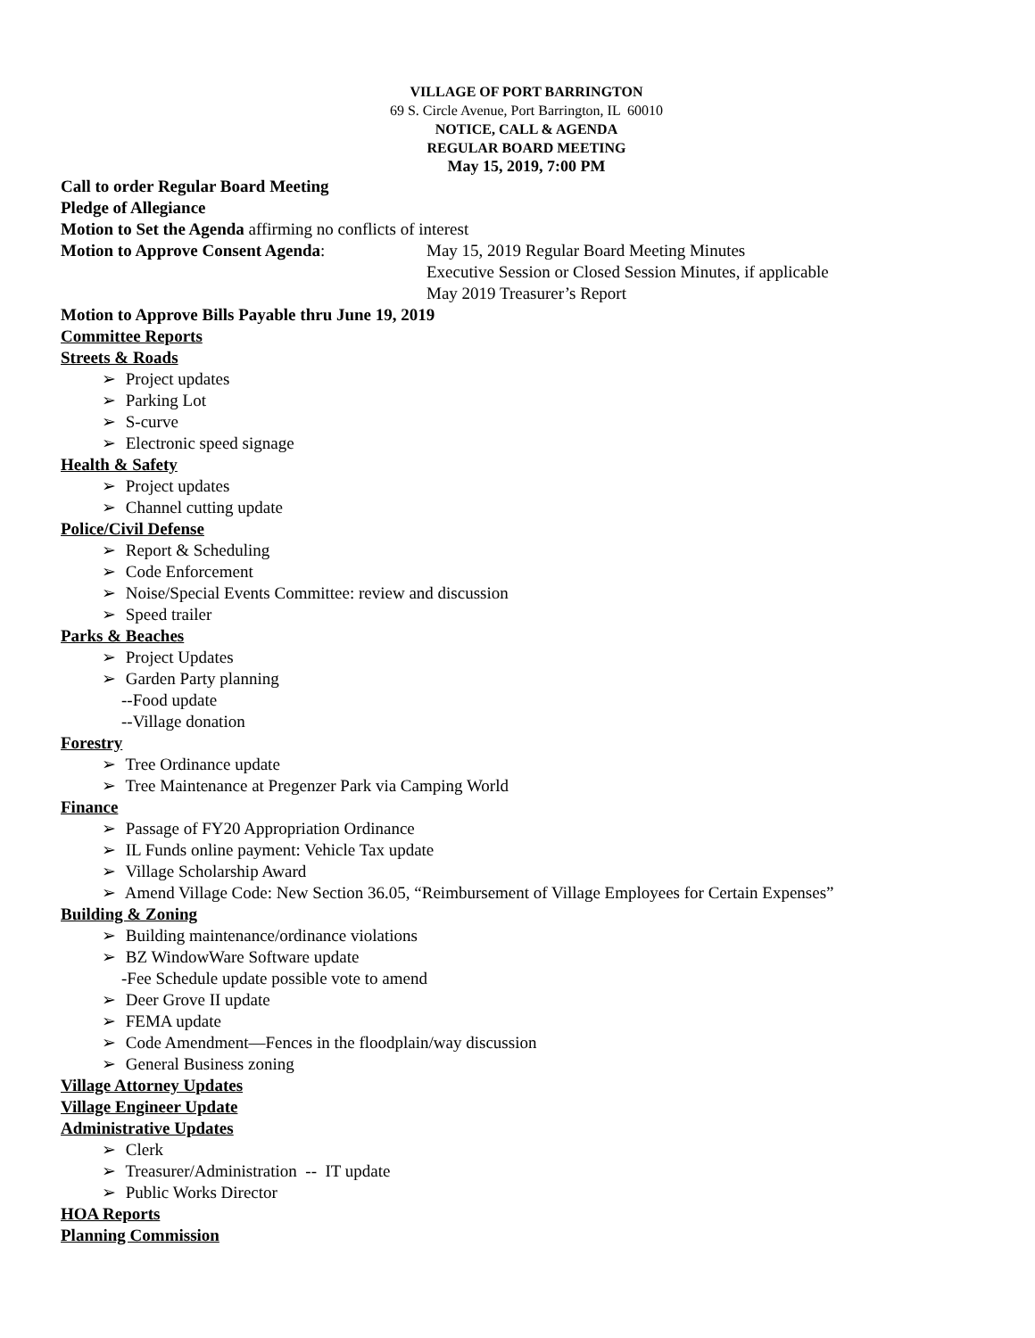VILLAGE OF PORT BARRINGTON
69 S. Circle Avenue, Port Barrington, IL 60010
NOTICE, CALL & AGENDA
REGULAR BOARD MEETING
May 15, 2019, 7:00 PM
Call to order Regular Board Meeting
Pledge of Allegiance
Motion to Set the Agenda affirming no conflicts of interest
Motion to Approve Consent Agenda: May 15, 2019 Regular Board Meeting Minutes
Executive Session or Closed Session Minutes, if applicable
May 2019 Treasurer’s Report
Motion to Approve Bills Payable thru June 19, 2019
Committee Reports
Streets & Roads
➢ Project updates
➢ Parking Lot
➢ S-curve
➢ Electronic speed signage
Health & Safety
➢ Project updates
➢ Channel cutting update
Police/Civil Defense
➢ Report & Scheduling
➢ Code Enforcement
➢ Noise/Special Events Committee: review and discussion
➢ Speed trailer
Parks & Beaches
➢ Project Updates
➢ Garden Party planning
--Food update
--Village donation
Forestry
➢ Tree Ordinance update
➢ Tree Maintenance at Pregenzer Park via Camping World
Finance
➢ Passage of FY20 Appropriation Ordinance
➢ IL Funds online payment: Vehicle Tax update
➢ Village Scholarship Award
➢ Amend Village Code: New Section 36.05, “Reimbursement of Village Employees for Certain Expenses”
Building & Zoning
➢ Building maintenance/ordinance violations
➢ BZ WindowWare Software update
-Fee Schedule update possible vote to amend
➢ Deer Grove II update
➢ FEMA update
➢ Code Amendment—Fences in the floodplain/way discussion
➢ General Business zoning
Village Attorney Updates
Village Engineer Update
Administrative Updates
➢ Clerk
➢ Treasurer/Administration -- IT update
➢ Public Works Director
HOA Reports
Planning Commission